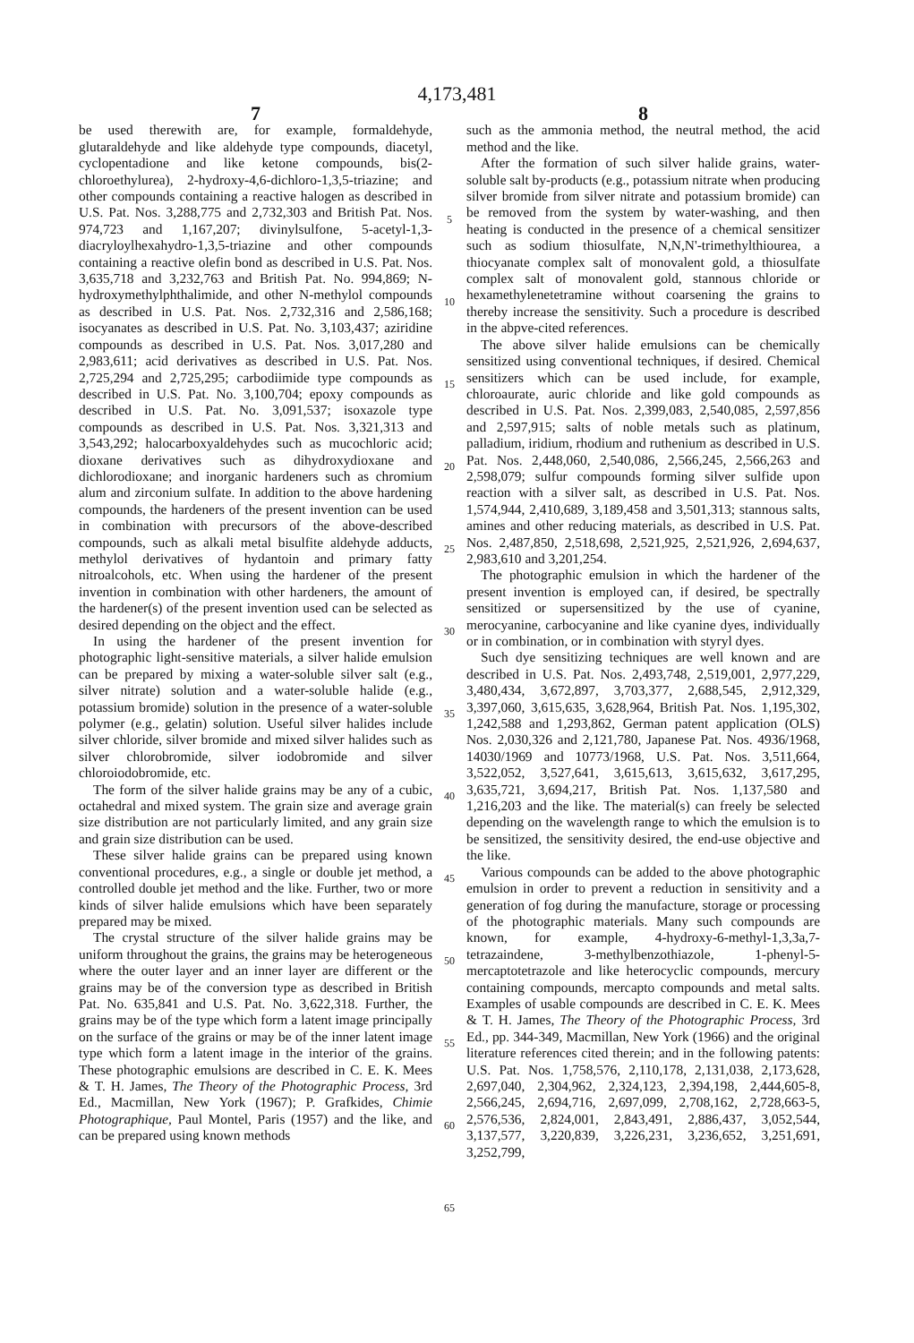4,173,481
7
be used therewith are, for example, formaldehyde, glutaraldehyde and like aldehyde type compounds, diacetyl, cyclopentadione and like ketone compounds, bis(2-chloroethylurea), 2-hydroxy-4,6-dichloro-1,3,5-triazine; and other compounds containing a reactive halogen as described in U.S. Pat. Nos. 3,288,775 and 2,732,303 and British Pat. Nos. 974,723 and 1,167,207; divinylsulfone, 5-acetyl-1,3-diacryloylhexahydro-1,3,5-triazine and other compounds containing a reactive olefin bond as described in U.S. Pat. Nos. 3,635,718 and 3,232,763 and British Pat. No. 994,869; N-hydroxymethylphthalimide, and other N-methylol compounds as described in U.S. Pat. Nos. 2,732,316 and 2,586,168; isocyanates as described in U.S. Pat. No. 3,103,437; aziridine compounds as described in U.S. Pat. Nos. 3,017,280 and 2,983,611; acid derivatives as described in U.S. Pat. Nos. 2,725,294 and 2,725,295; carbodiimide type compounds as described in U.S. Pat. No. 3,100,704; epoxy compounds as described in U.S. Pat. No. 3,091,537; isoxazole type compounds as described in U.S. Pat. Nos. 3,321,313 and 3,543,292; halocarboxyaldehydes such as mucochloric acid; dioxane derivatives such as dihydroxydioxane and dichlorodioxane; and inorganic hardeners such as chromium alum and zirconium sulfate. In addition to the above hardening compounds, the hardeners of the present invention can be used in combination with precursors of the above-described compounds, such as alkali metal bisulfite aldehyde adducts, methylol derivatives of hydantoin and primary fatty nitroalcohols, etc. When using the hardener of the present invention in combination with other hardeners, the amount of the hardener(s) of the present invention used can be selected as desired depending on the object and the effect.
In using the hardener of the present invention for photographic light-sensitive materials, a silver halide emulsion can be prepared by mixing a water-soluble silver salt (e.g., silver nitrate) solution and a water-soluble halide (e.g., potassium bromide) solution in the presence of a water-soluble polymer (e.g., gelatin) solution. Useful silver halides include silver chloride, silver bromide and mixed silver halides such as silver chlorobromide, silver iodobromide and silver chloroiodobromide, etc.
The form of the silver halide grains may be any of a cubic, octahedral and mixed system. The grain size and average grain size distribution are not particularly limited, and any grain size and grain size distribution can be used.
These silver halide grains can be prepared using known conventional procedures, e.g., a single or double jet method, a controlled double jet method and the like. Further, two or more kinds of silver halide emulsions which have been separately prepared may be mixed.
The crystal structure of the silver halide grains may be uniform throughout the grains, the grains may be heterogeneous where the outer layer and an inner layer are different or the grains may be of the conversion type as described in British Pat. No. 635,841 and U.S. Pat. No. 3,622,318. Further, the grains may be of the type which form a latent image principally on the surface of the grains or may be of the inner latent image type which form a latent image in the interior of the grains. These photographic emulsions are described in C. E. K. Mees & T. H. James, The Theory of the Photographic Process, 3rd Ed., Macmillan, New York (1967); P. Grafkides, Chimie Photographique, Paul Montel, Paris (1957) and the like, and can be prepared using known methods
5
10
15
20
25
30
35
40
45
50
55
60
65
8
such as the ammonia method, the neutral method, the acid method and the like.
After the formation of such silver halide grains, water-soluble salt by-products (e.g., potassium nitrate when producing silver bromide from silver nitrate and potassium bromide) can be removed from the system by water-washing, and then heating is conducted in the presence of a chemical sensitizer such as sodium thiosulfate, N,N,N'-trimethylthiourea, a thiocyanate complex salt of monovalent gold, a thiosulfate complex salt of monovalent gold, stannous chloride or hexamethylenetetramine without coarsening the grains to thereby increase the sensitivity. Such a procedure is described in the abpve-cited references.
The above silver halide emulsions can be chemically sensitized using conventional techniques, if desired. Chemical sensitizers which can be used include, for example, chloroaurate, auric chloride and like gold compounds as described in U.S. Pat. Nos. 2,399,083, 2,540,085, 2,597,856 and 2,597,915; salts of noble metals such as platinum, palladium, iridium, rhodium and ruthenium as described in U.S. Pat. Nos. 2,448,060, 2,540,086, 2,566,245, 2,566,263 and 2,598,079; sulfur compounds forming silver sulfide upon reaction with a silver salt, as described in U.S. Pat. Nos. 1,574,944, 2,410,689, 3,189,458 and 3,501,313; stannous salts, amines and other reducing materials, as described in U.S. Pat. Nos. 2,487,850, 2,518,698, 2,521,925, 2,521,926, 2,694,637, 2,983,610 and 3,201,254.
The photographic emulsion in which the hardener of the present invention is employed can, if desired, be spectrally sensitized or supersensitized by the use of cyanine, merocyanine, carbocyanine and like cyanine dyes, individually or in combination, or in combination with styryl dyes.
Such dye sensitizing techniques are well known and are described in U.S. Pat. Nos. 2,493,748, 2,519,001, 2,977,229, 3,480,434, 3,672,897, 3,703,377, 2,688,545, 2,912,329, 3,397,060, 3,615,635, 3,628,964, British Pat. Nos. 1,195,302, 1,242,588 and 1,293,862, German patent application (OLS) Nos. 2,030,326 and 2,121,780, Japanese Pat. Nos. 4936/1968, 14030/1969 and 10773/1968, U.S. Pat. Nos. 3,511,664, 3,522,052, 3,527,641, 3,615,613, 3,615,632, 3,617,295, 3,635,721, 3,694,217, British Pat. Nos. 1,137,580 and 1,216,203 and the like. The material(s) can freely be selected depending on the wavelength range to which the emulsion is to be sensitized, the sensitivity desired, the end-use objective and the like.
Various compounds can be added to the above photographic emulsion in order to prevent a reduction in sensitivity and a generation of fog during the manufacture, storage or processing of the photographic materials. Many such compounds are known, for example, 4-hydroxy-6-methyl-1,3,3a,7-tetrazaindene, 3-methylbenzothiazole, 1-phenyl-5-mercaptotetrazole and like heterocyclic compounds, mercury containing compounds, mercapto compounds and metal salts. Examples of usable compounds are described in C. E. K. Mees & T. H. James, The Theory of the Photographic Process, 3rd Ed., pp. 344-349, Macmillan, New York (1966) and the original literature references cited therein; and in the following patents: U.S. Pat. Nos. 1,758,576, 2,110,178, 2,131,038, 2,173,628, 2,697,040, 2,304,962, 2,324,123, 2,394,198, 2,444,605-8, 2,566,245, 2,694,716, 2,697,099, 2,708,162, 2,728,663-5, 2,576,536, 2,824,001, 2,843,491, 2,886,437, 3,052,544, 3,137,577, 3,220,839, 3,226,231, 3,236,652, 3,251,691, 3,252,799,